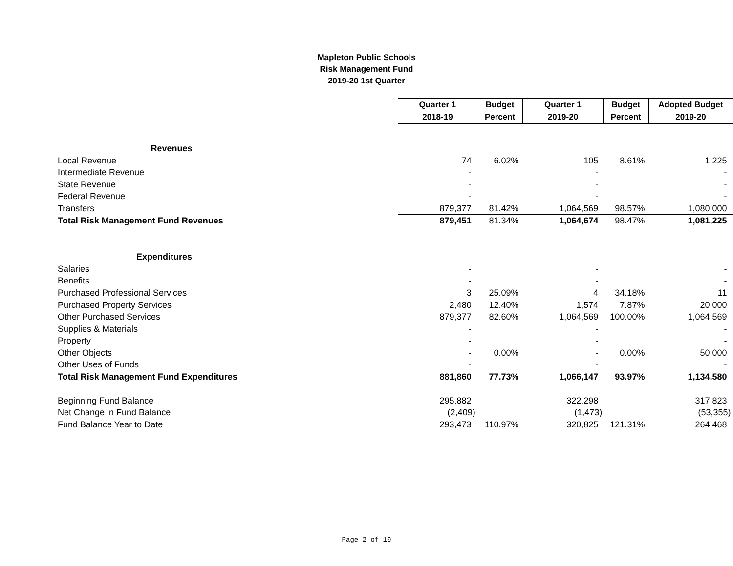Mapleton Public Schools
Risk Management Fund
2019-20 1st Quarter
| | Quarter 1 | Budget | Quarter 1 | Budget | Adopted Budget |
| | 2018-19 | Percent | 2019-20 | Percent | 2019-20 |
| Revenues | | | | | |
| Local Revenue | 74 | 6.02% | 105 | 8.61% | 1,225 |
| Intermediate Revenue | - | | - | | - |
| State Revenue | - | | - | | - |
| Federal Revenue | - | | - | | - |
| Transfers | 879,377 | 81.42% | 1,064,569 | 98.57% | 1,080,000 |
| Total Risk Management Fund Revenues | 879,451 | 81.34% | 1,064,674 | 98.47% | 1,081,225 |
| Expenditures | | | | | |
| Salaries | - | | - | | - |
| Benefits | - | | - | | - |
| Purchased Professional Services | 3 | 25.09% | 4 | 34.18% | 11 |
| Purchased Property Services | 2,480 | 12.40% | 1,574 | 7.87% | 20,000 |
| Other Purchased Services | 879,377 | 82.60% | 1,064,569 | 100.00% | 1,064,569 |
| Supplies & Materials | - | | - | | - |
| Property | - | | - | | - |
| Other Objects | - | 0.00% | - | 0.00% | 50,000 |
| Other Uses of Funds | - | | - | | - |
| Total Risk Management Fund Expenditures | 881,860 | 77.73% | 1,066,147 | 93.97% | 1,134,580 |
| Beginning Fund Balance | 295,882 | | 322,298 | | 317,823 |
| Net Change in Fund Balance | (2,409) | | (1,473) | | (53,355) |
| Fund Balance Year to Date | 293,473 | 110.97% | 320,825 | 121.31% | 264,468 |
Page 2 of 10